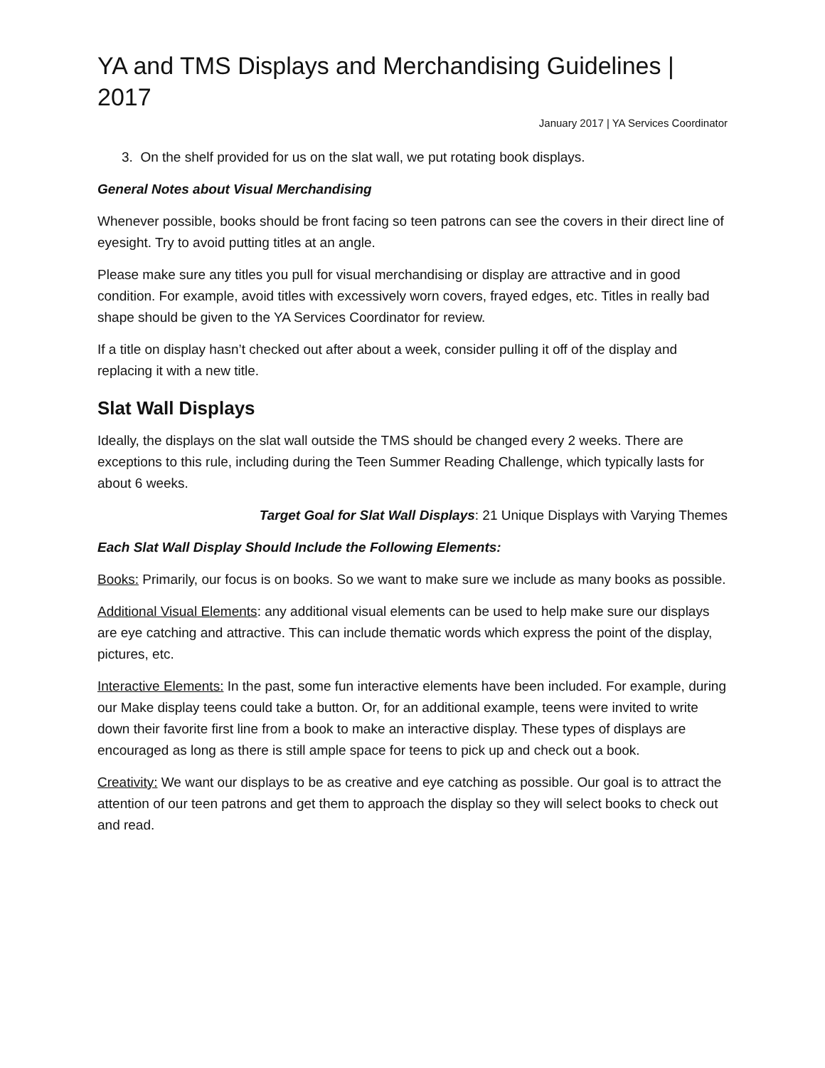YA and TMS Displays and Merchandising Guidelines | 2017
January 2017 | YA Services Coordinator
3. On the shelf provided for us on the slat wall, we put rotating book displays.
General Notes about Visual Merchandising
Whenever possible, books should be front facing so teen patrons can see the covers in their direct line of eyesight. Try to avoid putting titles at an angle.
Please make sure any titles you pull for visual merchandising or display are attractive and in good condition. For example, avoid titles with excessively worn covers, frayed edges, etc. Titles in really bad shape should be given to the YA Services Coordinator for review.
If a title on display hasn’t checked out after about a week, consider pulling it off of the display and replacing it with a new title.
Slat Wall Displays
Ideally, the displays on the slat wall outside the TMS should be changed every 2 weeks. There are exceptions to this rule, including during the Teen Summer Reading Challenge, which typically lasts for about 6 weeks.
Target Goal for Slat Wall Displays: 21 Unique Displays with Varying Themes
Each Slat Wall Display Should Include the Following Elements:
Books: Primarily, our focus is on books. So we want to make sure we include as many books as possible.
Additional Visual Elements: any additional visual elements can be used to help make sure our displays are eye catching and attractive. This can include thematic words which express the point of the display, pictures, etc.
Interactive Elements: In the past, some fun interactive elements have been included. For example, during our Make display teens could take a button. Or, for an additional example, teens were invited to write down their favorite first line from a book to make an interactive display. These types of displays are encouraged as long as there is still ample space for teens to pick up and check out a book.
Creativity: We want our displays to be as creative and eye catching as possible. Our goal is to attract the attention of our teen patrons and get them to approach the display so they will select books to check out and read.